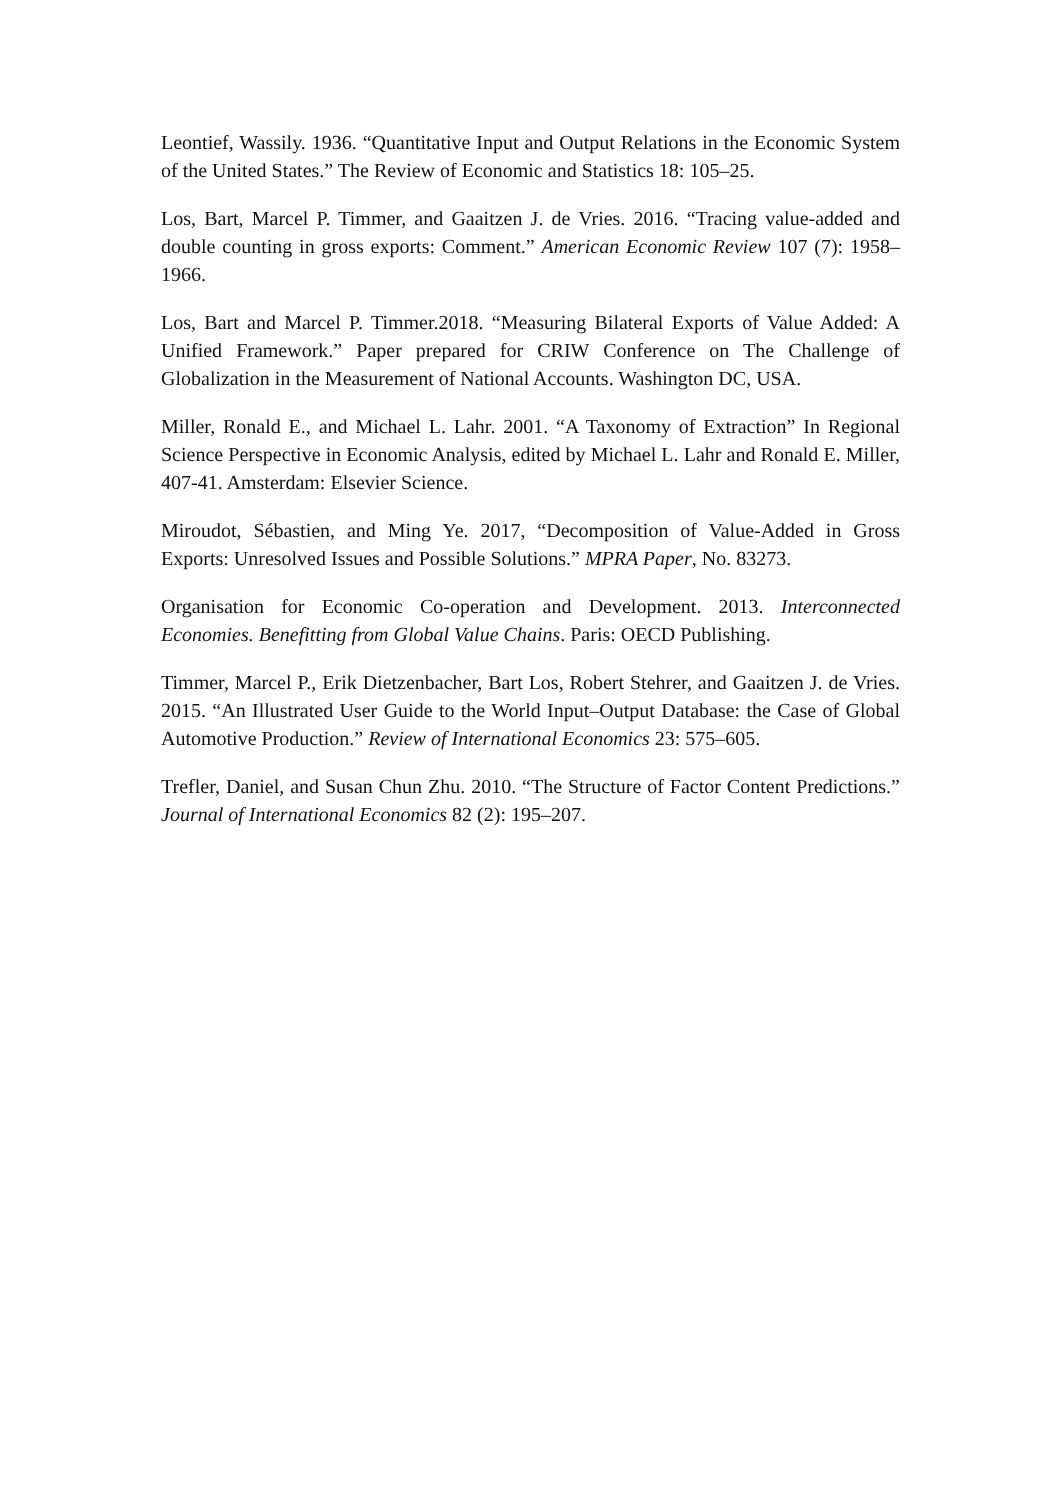Leontief, Wassily. 1936. “Quantitative Input and Output Relations in the Economic System of the United States.” The Review of Economic and Statistics 18: 105–25.
Los, Bart, Marcel P. Timmer, and Gaaitzen J. de Vries. 2016. “Tracing value-added and double counting in gross exports: Comment.” American Economic Review 107 (7): 1958–1966.
Los, Bart and Marcel P. Timmer.2018. “Measuring Bilateral Exports of Value Added: A Unified Framework.” Paper prepared for CRIW Conference on The Challenge of Globalization in the Measurement of National Accounts. Washington DC, USA.
Miller, Ronald E., and Michael L. Lahr. 2001. “A Taxonomy of Extraction” In Regional Science Perspective in Economic Analysis, edited by Michael L. Lahr and Ronald E. Miller, 407-41. Amsterdam: Elsevier Science.
Miroudot, Sébastien, and Ming Ye. 2017, “Decomposition of Value-Added in Gross Exports: Unresolved Issues and Possible Solutions.” MPRA Paper, No. 83273.
Organisation for Economic Co-operation and Development. 2013. Interconnected Economies. Benefitting from Global Value Chains. Paris: OECD Publishing.
Timmer, Marcel P., Erik Dietzenbacher, Bart Los, Robert Stehrer, and Gaaitzen J. de Vries. 2015. “An Illustrated User Guide to the World Input–Output Database: the Case of Global Automotive Production.” Review of International Economics 23: 575–605.
Trefler, Daniel, and Susan Chun Zhu. 2010. “The Structure of Factor Content Predictions.” Journal of International Economics 82 (2): 195–207.